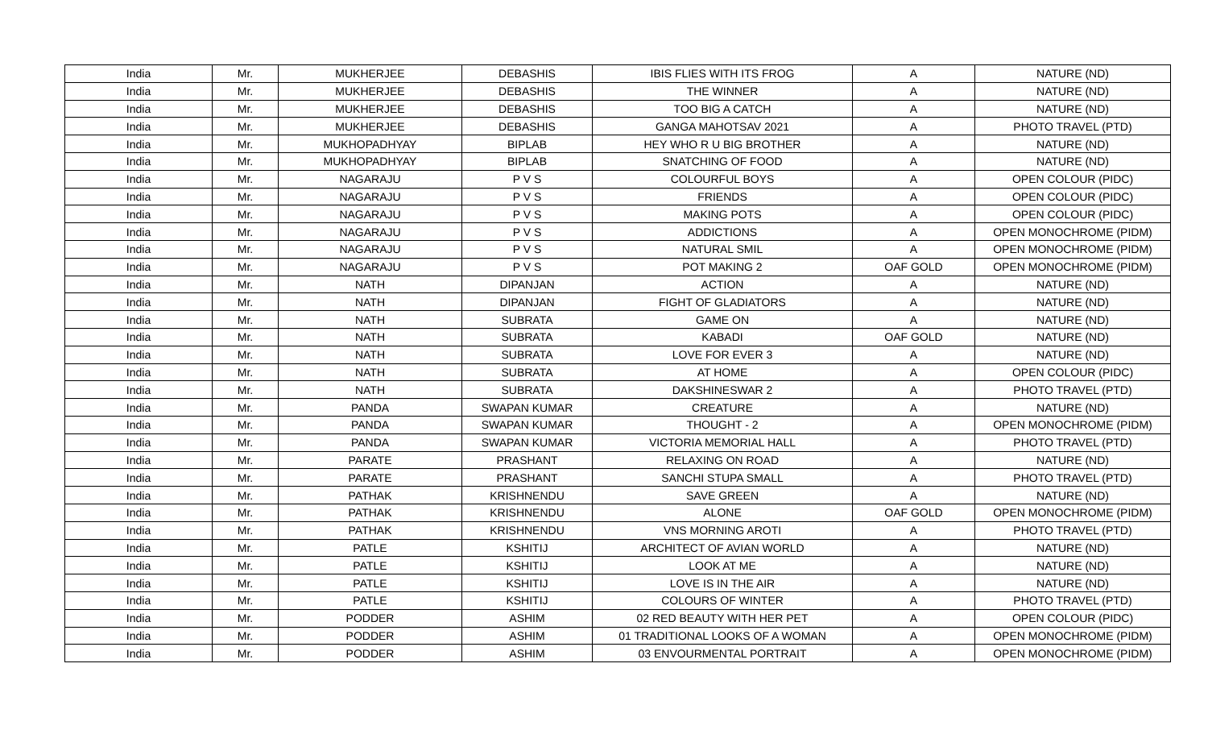| India | Mr. | MUKHERJEE | DEBASHIS | IBIS FLIES WITH ITS FROG | A | NATURE (ND) |
| India | Mr. | MUKHERJEE | DEBASHIS | THE WINNER | A | NATURE (ND) |
| India | Mr. | MUKHERJEE | DEBASHIS | TOO BIG A CATCH | A | NATURE (ND) |
| India | Mr. | MUKHERJEE | DEBASHIS | GANGA MAHOTSAV 2021 | A | PHOTO TRAVEL (PTD) |
| India | Mr. | MUKHOPADHYAY | BIPLAB | HEY WHO R U BIG BROTHER | A | NATURE (ND) |
| India | Mr. | MUKHOPADHYAY | BIPLAB | SNATCHING OF FOOD | A | NATURE (ND) |
| India | Mr. | NAGARAJU | P V S | COLOURFUL BOYS | A | OPEN COLOUR (PIDC) |
| India | Mr. | NAGARAJU | P V S | FRIENDS | A | OPEN COLOUR (PIDC) |
| India | Mr. | NAGARAJU | P V S | MAKING POTS | A | OPEN COLOUR (PIDC) |
| India | Mr. | NAGARAJU | P V S | ADDICTIONS | A | OPEN MONOCHROME (PIDM) |
| India | Mr. | NAGARAJU | P V S | NATURAL SMIL | A | OPEN MONOCHROME (PIDM) |
| India | Mr. | NAGARAJU | P V S | POT MAKING 2 | OAF GOLD | OPEN MONOCHROME (PIDM) |
| India | Mr. | NATH | DIPANJAN | ACTION | A | NATURE (ND) |
| India | Mr. | NATH | DIPANJAN | FIGHT OF GLADIATORS | A | NATURE (ND) |
| India | Mr. | NATH | SUBRATA | GAME ON | A | NATURE (ND) |
| India | Mr. | NATH | SUBRATA | KABADI | OAF GOLD | NATURE (ND) |
| India | Mr. | NATH | SUBRATA | LOVE FOR EVER 3 | A | NATURE (ND) |
| India | Mr. | NATH | SUBRATA | AT HOME | A | OPEN COLOUR (PIDC) |
| India | Mr. | NATH | SUBRATA | DAKSHINESWAR 2 | A | PHOTO TRAVEL (PTD) |
| India | Mr. | PANDA | SWAPAN KUMAR | CREATURE | A | NATURE (ND) |
| India | Mr. | PANDA | SWAPAN KUMAR | THOUGHT - 2 | A | OPEN MONOCHROME (PIDM) |
| India | Mr. | PANDA | SWAPAN KUMAR | VICTORIA MEMORIAL HALL | A | PHOTO TRAVEL (PTD) |
| India | Mr. | PARATE | PRASHANT | RELAXING ON ROAD | A | NATURE (ND) |
| India | Mr. | PARATE | PRASHANT | SANCHI STUPA SMALL | A | PHOTO TRAVEL (PTD) |
| India | Mr. | PATHAK | KRISHNENDU | SAVE GREEN | A | NATURE (ND) |
| India | Mr. | PATHAK | KRISHNENDU | ALONE | OAF GOLD | OPEN MONOCHROME (PIDM) |
| India | Mr. | PATHAK | KRISHNENDU | VNS MORNING AROTI | A | PHOTO TRAVEL (PTD) |
| India | Mr. | PATLE | KSHITIJ | ARCHITECT OF AVIAN WORLD | A | NATURE (ND) |
| India | Mr. | PATLE | KSHITIJ | LOOK AT ME | A | NATURE (ND) |
| India | Mr. | PATLE | KSHITIJ | LOVE IS IN THE AIR | A | NATURE (ND) |
| India | Mr. | PATLE | KSHITIJ | COLOURS OF WINTER | A | PHOTO TRAVEL (PTD) |
| India | Mr. | PODDER | ASHIM | 02 RED BEAUTY WITH HER PET | A | OPEN COLOUR (PIDC) |
| India | Mr. | PODDER | ASHIM | 01 TRADITIONAL LOOKS OF A WOMAN | A | OPEN MONOCHROME (PIDM) |
| India | Mr. | PODDER | ASHIM | 03 ENVOURMENTAL PORTRAIT | A | OPEN MONOCHROME (PIDM) |